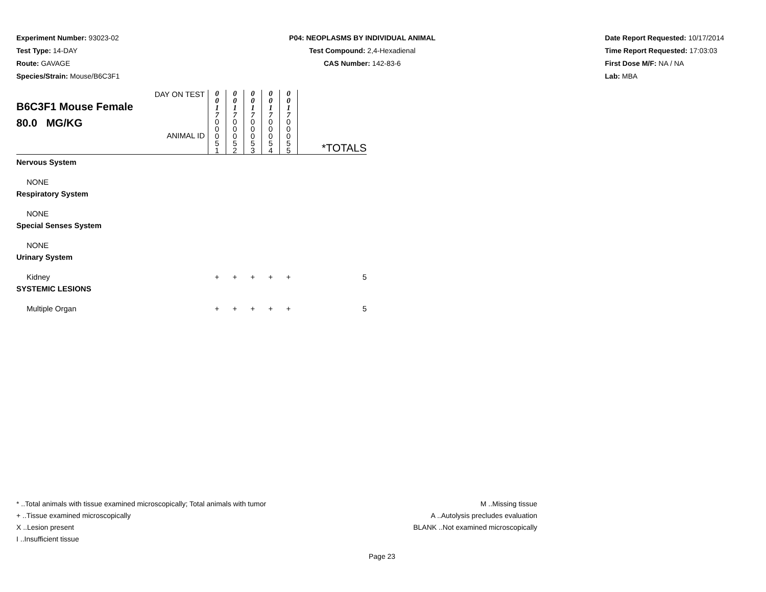Experiment Number: 93023-02
Test Type: 14-DAY
Route: GAVAGE
Species/Strain: Mouse/B6C3F1
P04: NEOPLASMS BY INDIVIDUAL ANIMAL
Test Compound: 2,4-Hexadienal
CAS Number: 142-83-6
Date Report Requested: 10/17/2014
Time Report Requested: 17:03:03
First Dose M/F: NA / NA
Lab: MBA
| DAY ON TEST B6C3F1 Mouse Female 80.0 MG/KG ANIMAL ID | 0 0 1 7 0 0 0 5 1 | 0 0 1 7 0 0 0 5 2 | 0 0 1 7 0 0 0 5 3 | 0 0 1 7 0 0 0 5 4 | 0 0 1 7 0 0 0 5 5 | *TOTALS |
| Nervous System | | | | | | |
| NONE | | | | | | |
| Respiratory System | | | | | | |
| NONE | | | | | | |
| Special Senses System | | | | | | |
| NONE | | | | | | |
| Urinary System | | | | | | |
| Kidney | + | + | + | + | + | 5 |
| SYSTEMIC LESIONS | | | | | | |
| Multiple Organ | + | + | + | + | + | 5 |
* ..Total animals with tissue examined microscopically; Total animals with tumor
+ ..Tissue examined microscopically
X ..Lesion present
I ..Insufficient tissue
M ..Missing tissue
A ..Autolysis precludes evaluation
BLANK ..Not examined microscopically
Page 23